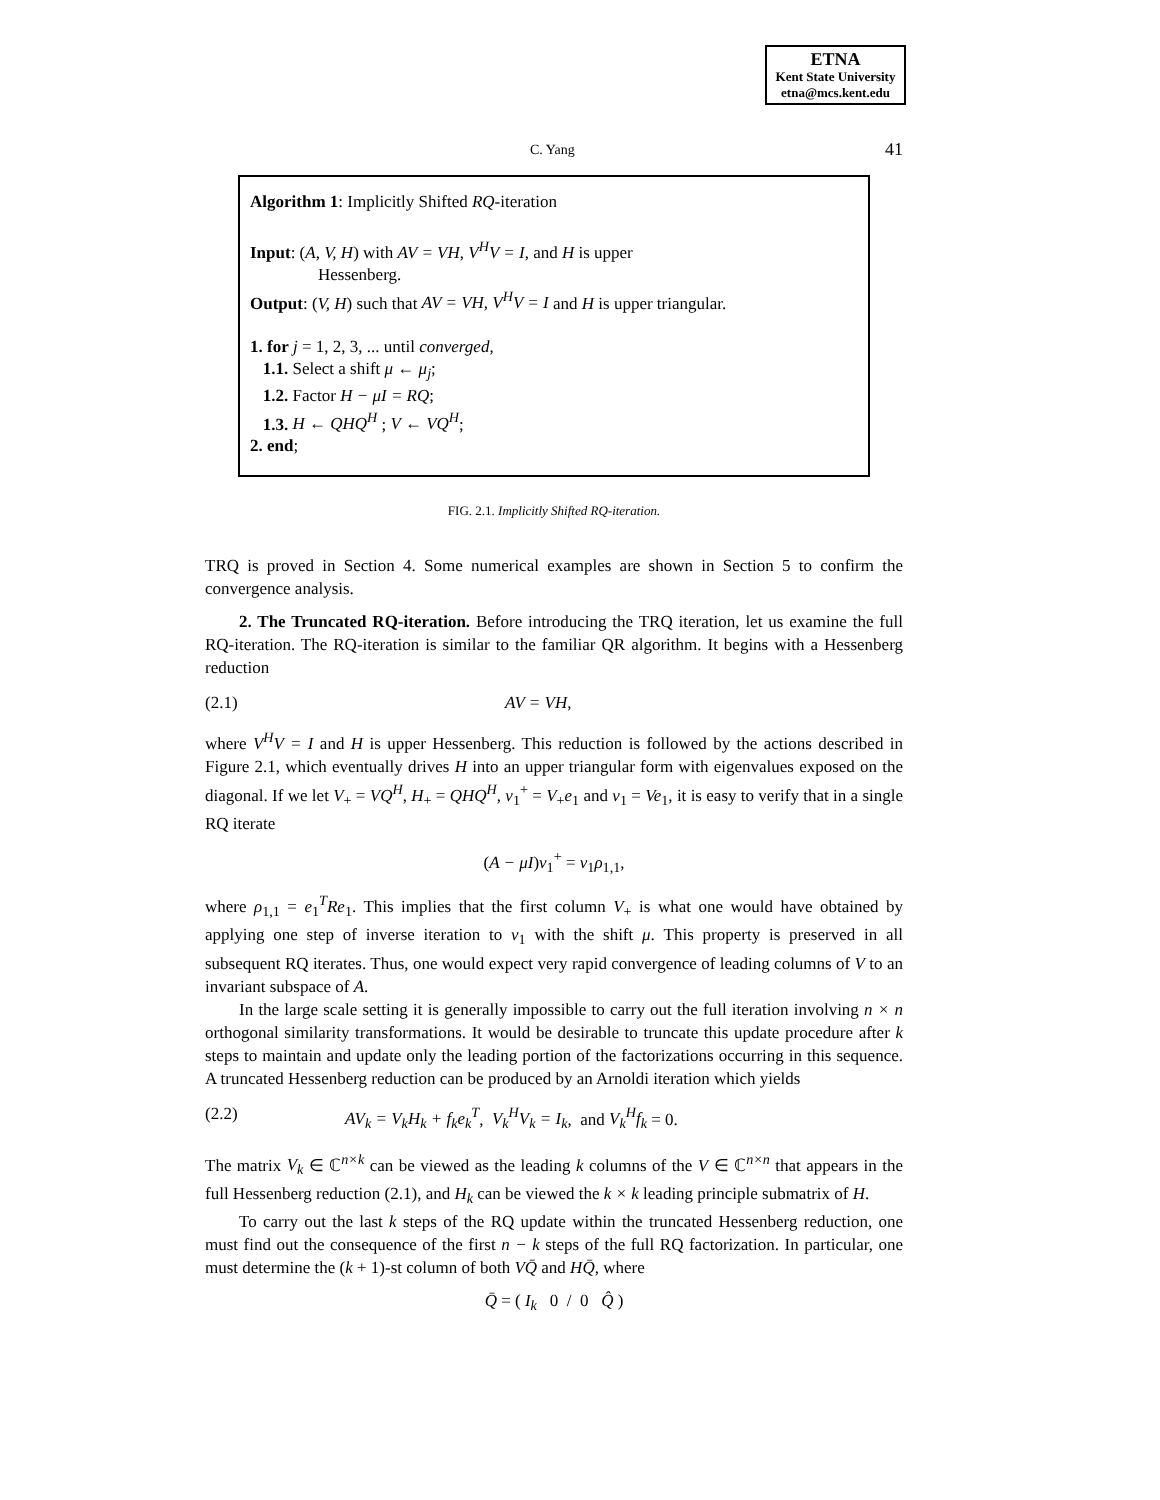ETNA
Kent State University
etna@mcs.kent.edu
C. Yang 41
Algorithm 1: Implicitly Shifted RQ-iteration
Input: (A, V, H) with AV = VH, V<sup>H</sup>V = I, and H is upper
Hessenberg.
Output: (V, H) such that AV = VH, V<sup>H</sup>V = I and H is upper triangular.
1. for j = 1, 2, 3, ... until converged,
1.1. Select a shift μ ← μ<sub>j</sub>;
1.2. Factor H − μI = RQ;
1.3. H ← QHQ<sup>H</sup> ; V ← VQ<sup>H</sup>;
2. end;
FIG. 2.1. Implicitly Shifted RQ-iteration.
TRQ is proved in Section 4. Some numerical examples are shown in Section 5 to confirm the convergence analysis.
2. The Truncated RQ-iteration. Before introducing the TRQ iteration, let us examine the full RQ-iteration. The RQ-iteration is similar to the familiar QR algorithm. It begins with a Hessenberg reduction
(2.1) AV = VH,
where V<sup>H</sup>V = I and H is upper Hessenberg. This reduction is followed by the actions described in Figure 2.1, which eventually drives H into an upper triangular form with eigenvalues exposed on the diagonal. If we let V<sub>+</sub> = VQ<sup>H</sup>, H<sub>+</sub> = QHQ<sup>H</sup>, v<sub>1</sub><sup>+</sup> = V<sub>+</sub>e<sub>1</sub> and v<sub>1</sub> = Ve<sub>1</sub>, it is easy to verify that in a single RQ iterate
(A − μI)v<sub>1</sub><sup>+</sup> = v<sub>1</sub>ρ<sub>1,1</sub>,
where ρ<sub>1,1</sub> = e<sub>1</sub><sup>T</sup>Re<sub>1</sub>. This implies that the first column V<sub>+</sub> is what one would have obtained by applying one step of inverse iteration to v<sub>1</sub> with the shift μ. This property is preserved in all subsequent RQ iterates. Thus, one would expect very rapid convergence of leading columns of V to an invariant subspace of A.
In the large scale setting it is generally impossible to carry out the full iteration involving n × n orthogonal similarity transformations. It would be desirable to truncate this update procedure after k steps to maintain and update only the leading portion of the factorizations occurring in this sequence. A truncated Hessenberg reduction can be produced by an Arnoldi iteration which yields
(2.2) AV<sub>k</sub> = V<sub>k</sub>H<sub>k</sub> + f<sub>k</sub>e<sub>k</sub><sup>T</sup>, V<sub>k</sub><sup>H</sup>V<sub>k</sub> = I<sub>k</sub>, and V<sub>k</sub><sup>H</sup>f<sub>k</sub> = 0.
The matrix V<sub>k</sub> ∈ ℂ<sup>n×k</sup> can be viewed as the leading k columns of the V ∈ ℂ<sup>n×n</sup> that appears in the full Hessenberg reduction (2.1), and H<sub>k</sub> can be viewed the k × k leading principle submatrix of H.
To carry out the last k steps of the RQ update within the truncated Hessenberg reduction, one must find out the consequence of the first n − k steps of the full RQ factorization. In particular, one must determine the (k + 1)-st column of both VQ̄ and HQ̄, where
Q̄ = ( I<sub>k</sub> 0 / 0 Q̂ )